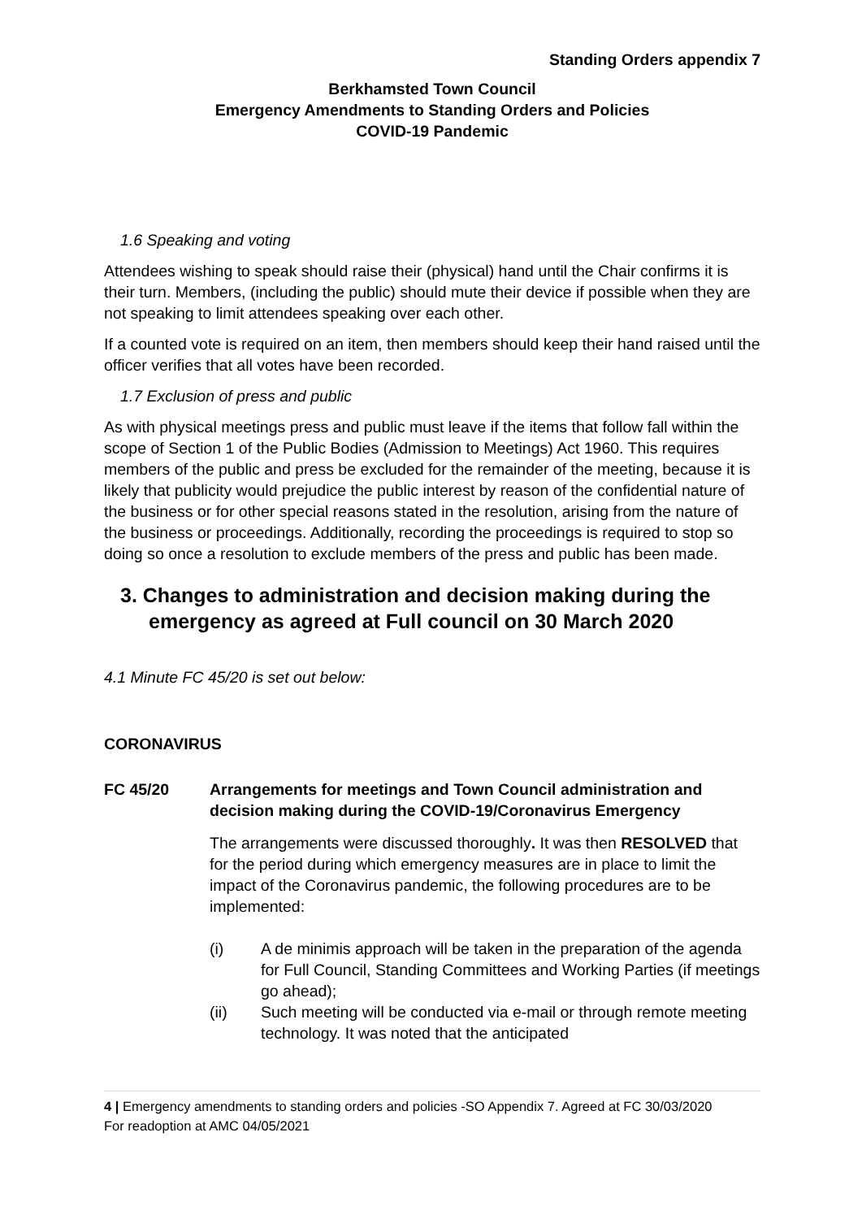Standing Orders appendix 7
Berkhamsted Town Council
Emergency Amendments to Standing Orders and Policies
COVID-19 Pandemic
1.6 Speaking and voting
Attendees wishing to speak should raise their (physical) hand until the Chair confirms it is their turn. Members, (including the public) should mute their device if possible when they are not speaking to limit attendees speaking over each other.
If a counted vote is required on an item, then members should keep their hand raised until the officer verifies that all votes have been recorded.
1.7 Exclusion of press and public
As with physical meetings press and public must leave if the items that follow fall within the scope of Section 1 of the Public Bodies (Admission to Meetings) Act 1960. This requires members of the public and press be excluded for the remainder of the meeting, because it is likely that publicity would prejudice the public interest by reason of the confidential nature of the business or for other special reasons stated in the resolution, arising from the nature of the business or proceedings. Additionally, recording the proceedings is required to stop so doing so once a resolution to exclude members of the press and public has been made.
3. Changes to administration and decision making during the emergency as agreed at Full council on 30 March 2020
4.1 Minute FC 45/20 is set out below:
CORONAVIRUS
FC 45/20 Arrangements for meetings and Town Council administration and decision making during the COVID-19/Coronavirus Emergency
The arrangements were discussed thoroughly. It was then RESOLVED that for the period during which emergency measures are in place to limit the impact of the Coronavirus pandemic, the following procedures are to be implemented:
(i) A de minimis approach will be taken in the preparation of the agenda for Full Council, Standing Committees and Working Parties (if meetings go ahead);
(ii) Such meeting will be conducted via e-mail or through remote meeting technology. It was noted that the anticipated
4 | Emergency amendments to standing orders and policies -SO Appendix 7. Agreed at FC 30/03/2020
For readoption at AMC 04/05/2021